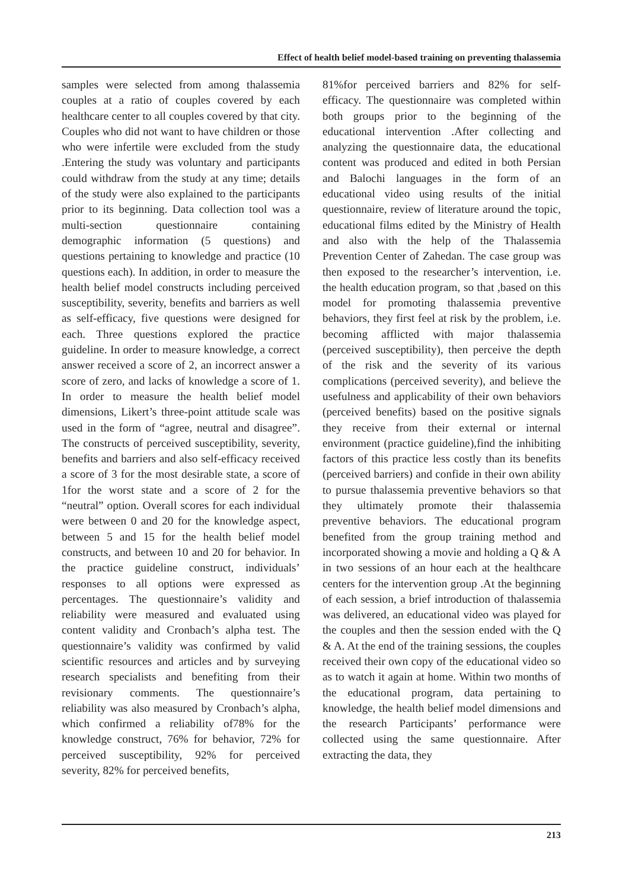Effect of health belief model-based training on preventing thalassemia
samples were selected from among thalassemia couples at a ratio of couples covered by each healthcare center to all couples covered by that city. Couples who did not want to have children or those who were infertile were excluded from the study .Entering the study was voluntary and participants could withdraw from the study at any time; details of the study were also explained to the participants prior to its beginning. Data collection tool was a multi-section questionnaire containing demographic information (5 questions) and questions pertaining to knowledge and practice (10 questions each). In addition, in order to measure the health belief model constructs including perceived susceptibility, severity, benefits and barriers as well as self-efficacy, five questions were designed for each. Three questions explored the practice guideline. In order to measure knowledge, a correct answer received a score of 2, an incorrect answer a score of zero, and lacks of knowledge a score of 1. In order to measure the health belief model dimensions, Likert’s three-point attitude scale was used in the form of “agree, neutral and disagree”. The constructs of perceived susceptibility, severity, benefits and barriers and also self-efficacy received a score of 3 for the most desirable state, a score of 1for the worst state and a score of 2 for the “neutral” option. Overall scores for each individual were between 0 and 20 for the knowledge aspect, between 5 and 15 for the health belief model constructs, and between 10 and 20 for behavior. In the practice guideline construct, individuals’ responses to all options were expressed as percentages. The questionnaire’s validity and reliability were measured and evaluated using content validity and Cronbach’s alpha test. The questionnaire’s validity was confirmed by valid scientific resources and articles and by surveying research specialists and benefiting from their revisionary comments. The questionnaire’s reliability was also measured by Cronbach’s alpha, which confirmed a reliability of78% for the knowledge construct, 76% for behavior, 72% for perceived susceptibility, 92% for perceived severity, 82% for perceived benefits,
81%for perceived barriers and 82% for self-efficacy. The questionnaire was completed within both groups prior to the beginning of the educational intervention .After collecting and analyzing the questionnaire data, the educational content was produced and edited in both Persian and Balochi languages in the form of an educational video using results of the initial questionnaire, review of literature around the topic, educational films edited by the Ministry of Health and also with the help of the Thalassemia Prevention Center of Zahedan. The case group was then exposed to the researcher’s intervention, i.e. the health education program, so that ,based on this model for promoting thalassemia preventive behaviors, they first feel at risk by the problem, i.e. becoming afflicted with major thalassemia (perceived susceptibility), then perceive the depth of the risk and the severity of its various complications (perceived severity), and believe the usefulness and applicability of their own behaviors (perceived benefits) based on the positive signals they receive from their external or internal environment (practice guideline),find the inhibiting factors of this practice less costly than its benefits (perceived barriers) and confide in their own ability to pursue thalassemia preventive behaviors so that they ultimately promote their thalassemia preventive behaviors. The educational program benefited from the group training method and incorporated showing a movie and holding a Q & A in two sessions of an hour each at the healthcare centers for the intervention group .At the beginning of each session, a brief introduction of thalassemia was delivered, an educational video was played for the couples and then the session ended with the Q & A. At the end of the training sessions, the couples received their own copy of the educational video so as to watch it again at home. Within two months of the educational program, data pertaining to knowledge, the health belief model dimensions and the research Participants’ performance were collected using the same questionnaire. After extracting the data, they
213